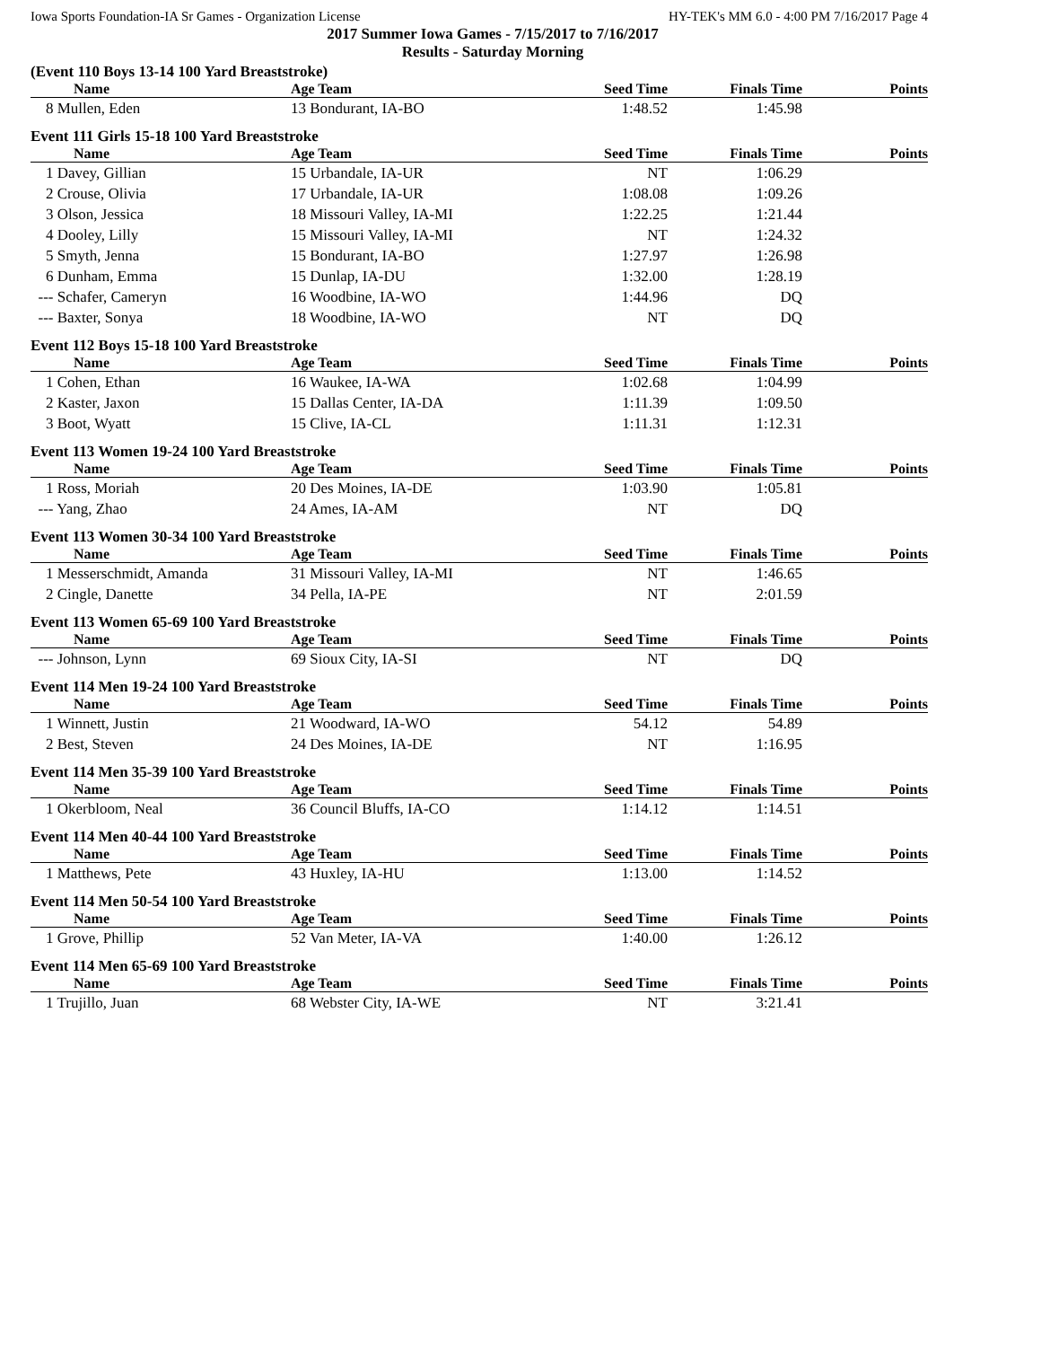Iowa Sports Foundation-IA Sr Games - Organization License HY-TEK's MM 6.0 - 4:00 PM 7/16/2017 Page 4
2017 Summer Iowa Games - 7/15/2017 to 7/16/2017
Results - Saturday Morning
(Event 110 Boys 13-14 100 Yard Breaststroke)
| Name | Age Team | Seed Time | Finals Time | Points |
| --- | --- | --- | --- | --- |
| 8 Mullen, Eden | 13 Bondurant, IA-BO | 1:48.52 | 1:45.98 | |
Event 111 Girls 15-18 100 Yard Breaststroke
| Name | Age Team | Seed Time | Finals Time | Points |
| --- | --- | --- | --- | --- |
| 1 Davey, Gillian | 15 Urbandale, IA-UR | NT | 1:06.29 | |
| 2 Crouse, Olivia | 17 Urbandale, IA-UR | 1:08.08 | 1:09.26 | |
| 3 Olson, Jessica | 18 Missouri Valley, IA-MI | 1:22.25 | 1:21.44 | |
| 4 Dooley, Lilly | 15 Missouri Valley, IA-MI | NT | 1:24.32 | |
| 5 Smyth, Jenna | 15 Bondurant, IA-BO | 1:27.97 | 1:26.98 | |
| 6 Dunham, Emma | 15 Dunlap, IA-DU | 1:32.00 | 1:28.19 | |
| --- Schafer, Cameryn | 16 Woodbine, IA-WO | 1:44.96 | DQ | |
| --- Baxter, Sonya | 18 Woodbine, IA-WO | NT | DQ | |
Event 112 Boys 15-18 100 Yard Breaststroke
| Name | Age Team | Seed Time | Finals Time | Points |
| --- | --- | --- | --- | --- |
| 1 Cohen, Ethan | 16 Waukee, IA-WA | 1:02.68 | 1:04.99 | |
| 2 Kaster, Jaxon | 15 Dallas Center, IA-DA | 1:11.39 | 1:09.50 | |
| 3 Boot, Wyatt | 15 Clive, IA-CL | 1:11.31 | 1:12.31 | |
Event 113 Women 19-24 100 Yard Breaststroke
| Name | Age Team | Seed Time | Finals Time | Points |
| --- | --- | --- | --- | --- |
| 1 Ross, Moriah | 20 Des Moines, IA-DE | 1:03.90 | 1:05.81 | |
| --- Yang, Zhao | 24 Ames, IA-AM | NT | DQ | |
Event 113 Women 30-34 100 Yard Breaststroke
| Name | Age Team | Seed Time | Finals Time | Points |
| --- | --- | --- | --- | --- |
| 1 Messerschmidt, Amanda | 31 Missouri Valley, IA-MI | NT | 1:46.65 | |
| 2 Cingle, Danette | 34 Pella, IA-PE | NT | 2:01.59 | |
Event 113 Women 65-69 100 Yard Breaststroke
| Name | Age Team | Seed Time | Finals Time | Points |
| --- | --- | --- | --- | --- |
| --- Johnson, Lynn | 69 Sioux City, IA-SI | NT | DQ | |
Event 114 Men 19-24 100 Yard Breaststroke
| Name | Age Team | Seed Time | Finals Time | Points |
| --- | --- | --- | --- | --- |
| 1 Winnett, Justin | 21 Woodward, IA-WO | 54.12 | 54.89 | |
| 2 Best, Steven | 24 Des Moines, IA-DE | NT | 1:16.95 | |
Event 114 Men 35-39 100 Yard Breaststroke
| Name | Age Team | Seed Time | Finals Time | Points |
| --- | --- | --- | --- | --- |
| 1 Okerbloom, Neal | 36 Council Bluffs, IA-CO | 1:14.12 | 1:14.51 | |
Event 114 Men 40-44 100 Yard Breaststroke
| Name | Age Team | Seed Time | Finals Time | Points |
| --- | --- | --- | --- | --- |
| 1 Matthews, Pete | 43 Huxley, IA-HU | 1:13.00 | 1:14.52 | |
Event 114 Men 50-54 100 Yard Breaststroke
| Name | Age Team | Seed Time | Finals Time | Points |
| --- | --- | --- | --- | --- |
| 1 Grove, Phillip | 52 Van Meter, IA-VA | 1:40.00 | 1:26.12 | |
Event 114 Men 65-69 100 Yard Breaststroke
| Name | Age Team | Seed Time | Finals Time | Points |
| --- | --- | --- | --- | --- |
| 1 Trujillo, Juan | 68 Webster City, IA-WE | NT | 3:21.41 | |